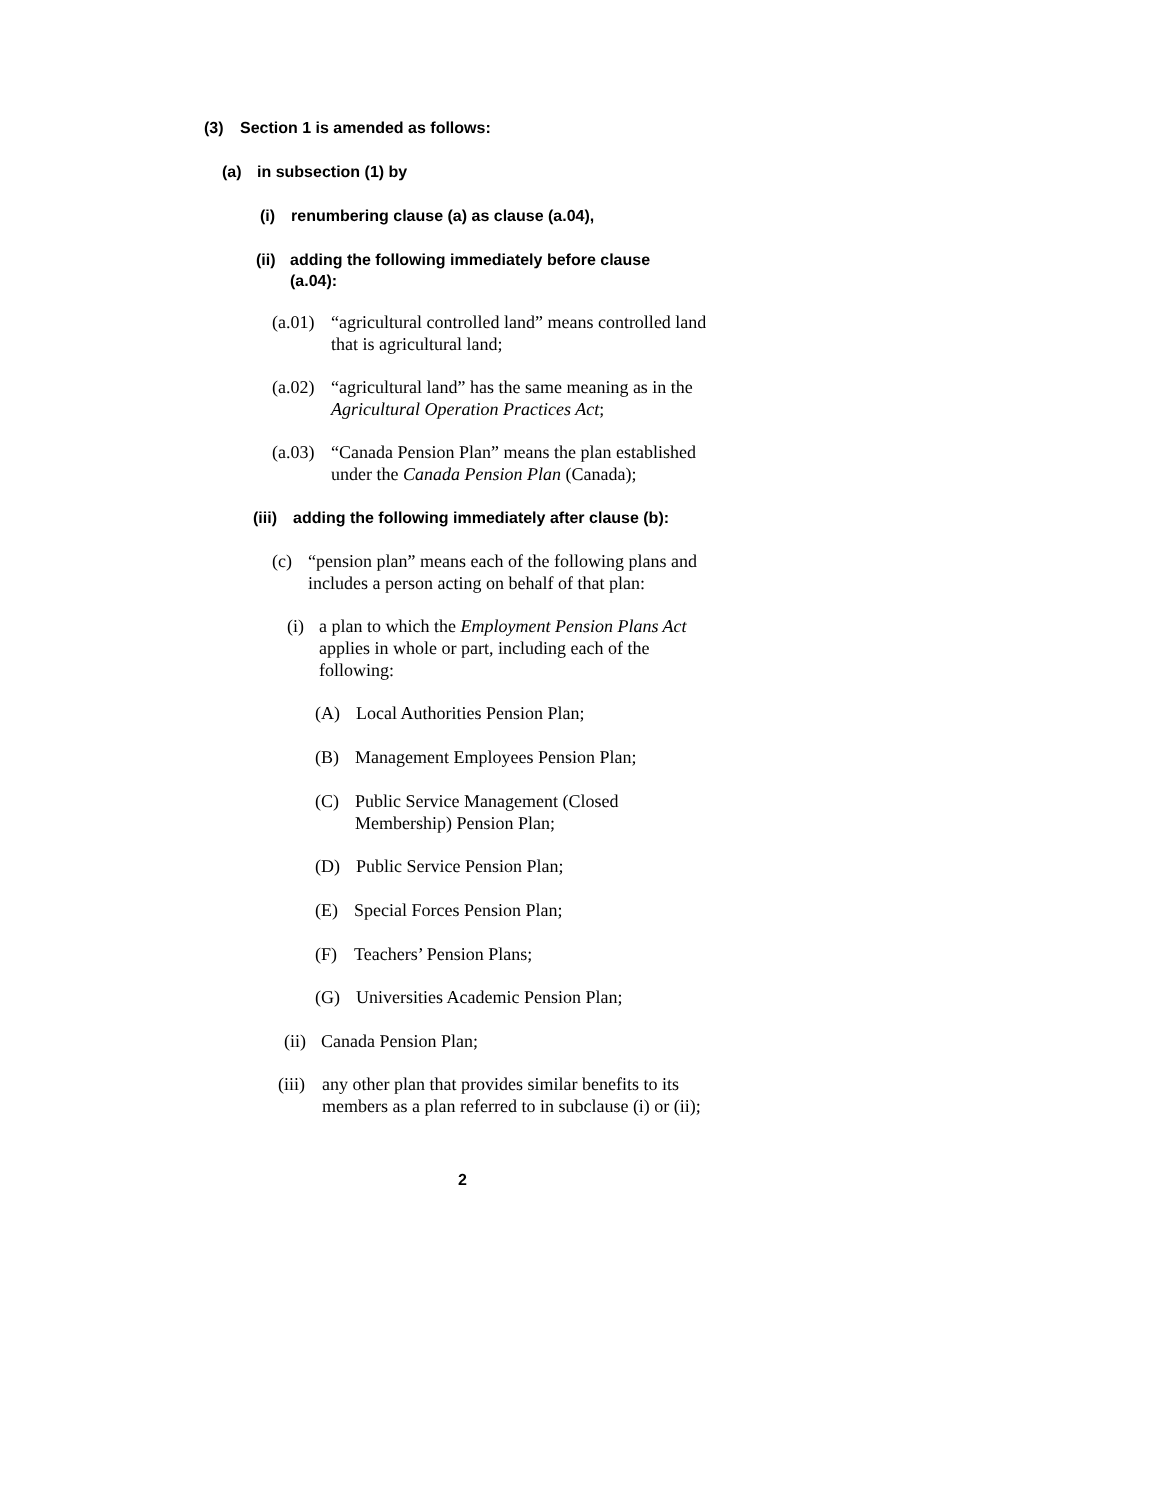(3) Section 1 is amended as follows:
(a) in subsection (1) by
(i) renumbering clause (a) as clause (a.04),
(ii) adding the following immediately before clause (a.04):
(a.01) “agricultural controlled land” means controlled land that is agricultural land;
(a.02) “agricultural land” has the same meaning as in the Agricultural Operation Practices Act;
(a.03) “Canada Pension Plan” means the plan established under the Canada Pension Plan (Canada);
(iii) adding the following immediately after clause (b):
(c) “pension plan” means each of the following plans and includes a person acting on behalf of that plan:
(i) a plan to which the Employment Pension Plans Act applies in whole or part, including each of the following:
(A) Local Authorities Pension Plan;
(B) Management Employees Pension Plan;
(C) Public Service Management (Closed Membership) Pension Plan;
(D) Public Service Pension Plan;
(E) Special Forces Pension Plan;
(F) Teachers’ Pension Plans;
(G) Universities Academic Pension Plan;
(ii) Canada Pension Plan;
(iii) any other plan that provides similar benefits to its members as a plan referred to in subclause (i) or (ii);
2